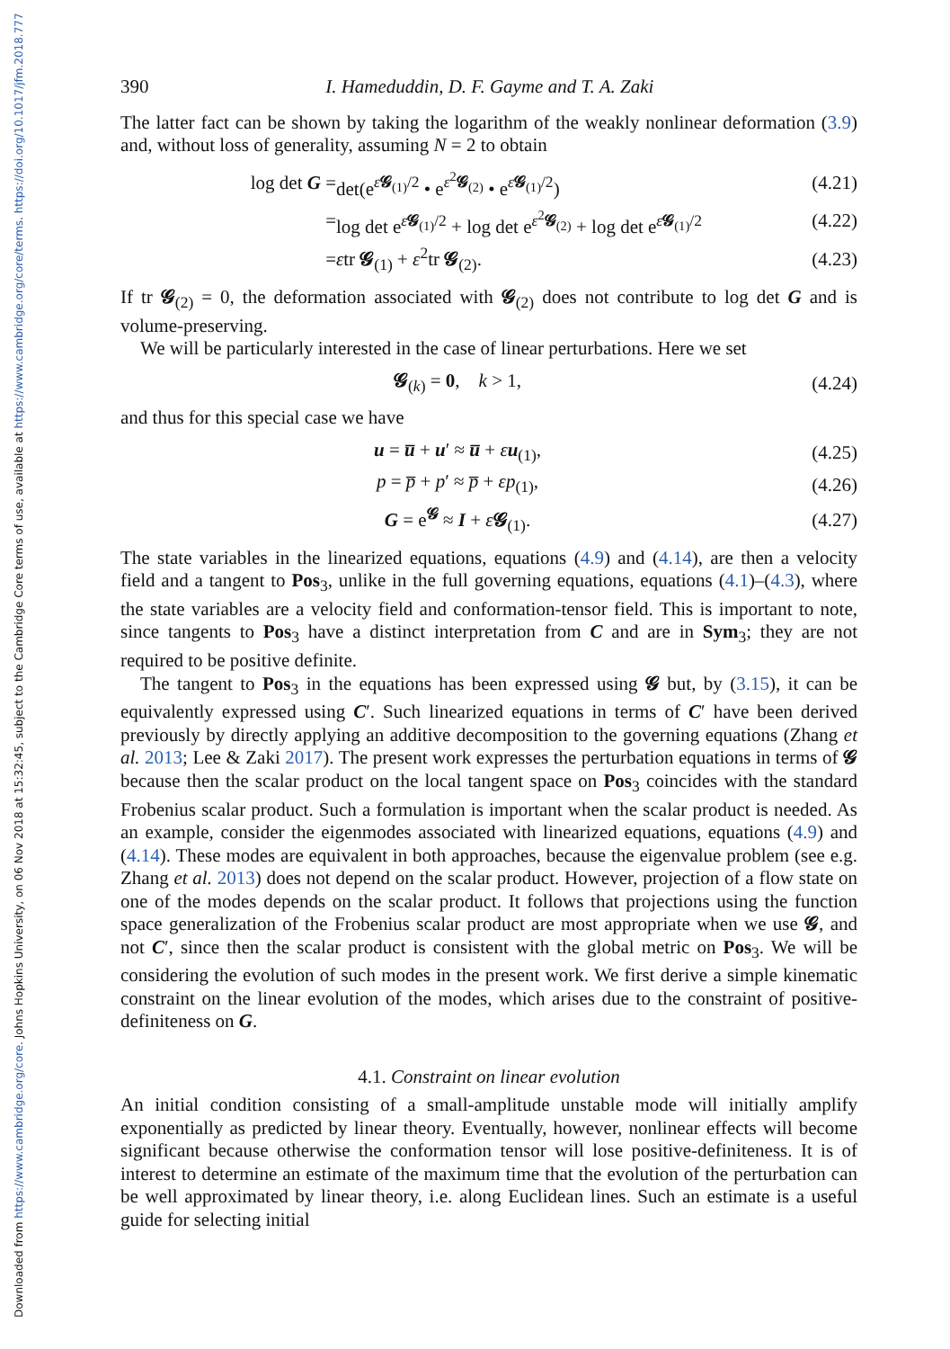Downloaded from https://www.cambridge.org/core. Johns Hopkins University, on 06 Nov 2018 at 15:32:45, subject to the Cambridge Core terms of use, available at https://www.cambridge.org/core/terms. https://doi.org/10.1017/jfm.2018.777
390 I. Hameduddin, D. F. Gayme and T. A. Zaki
The latter fact can be shown by taking the logarithm of the weakly nonlinear deformation (3.9) and, without loss of generality, assuming N = 2 to obtain
| log det G = | det(e<sup>ε𝓖<sub>(1)</sub>/2</sup> • e<sup>ε<sup>2</sup>𝓖<sub>(2)</sub></sup> • e<sup>ε𝓖<sub>(1)</sub>/2</sup>) | (4.21) |
| = | log det e<sup>ε𝓖<sub>(1)</sub>/2</sup> + log det e<sup>ε<sup>2</sup>𝓖<sub>(2)</sub></sup> + log det e<sup>ε𝓖<sub>(1)</sub>/2</sup> | (4.22) |
| = | ε tr 𝓖<sub>(1)</sub> + ε<sup>2</sup>tr 𝓖<sub>(2)</sub>. | (4.23) |
If tr 𝓖<sub>(2)</sub> = 0, the deformation associated with 𝓖<sub>(2)</sub> does not contribute to log det G and is volume-preserving.
We will be particularly interested in the case of linear perturbations. Here we set
| 𝓖<sub>(k)</sub> = 0 , k > 1, | (4.24) |
and thus for this special case we have
| u = u̅ + u ′ ≈ u̅ + ε u<sub>(1)</sub>, | (4.25) |
| p = p̅ + p ′ ≈ p̅ + εp<sub>(1)</sub>, | (4.26) |
| G = e<sup>𝓖</sup> ≈ I + ε 𝓖<sub>(1)</sub>. | (4.27) |
The state variables in the linearized equations, equations (4.9) and (4.14), are then a velocity field and a tangent to Pos<sub>3</sub>, unlike in the full governing equations, equations (4.1)–(4.3), where the state variables are a velocity field and conformation-tensor field. This is important to note, since tangents to Pos<sub>3</sub> have a distinct interpretation from C and are in Sym<sub>3</sub>; they are not required to be positive definite.
The tangent to Pos<sub>3</sub> in the equations has been expressed using 𝓖 but, by (3.15), it can be equivalently expressed using C′. Such linearized equations in terms of C′ have been derived previously by directly applying an additive decomposition to the governing equations (Zhang et al. 2013; Lee & Zaki 2017). The present work expresses the perturbation equations in terms of 𝓖 because then the scalar product on the local tangent space on Pos<sub>3</sub> coincides with the standard Frobenius scalar product. Such a formulation is important when the scalar product is needed. As an example, consider the eigenmodes associated with linearized equations, equations (4.9) and (4.14). These modes are equivalent in both approaches, because the eigenvalue problem (see e.g. Zhang et al. 2013) does not depend on the scalar product. However, projection of a flow state on one of the modes depends on the scalar product. It follows that projections using the function space generalization of the Frobenius scalar product are most appropriate when we use 𝓖, and not C′, since then the scalar product is consistent with the global metric on Pos<sub>3</sub>. We will be considering the evolution of such modes in the present work. We first derive a simple kinematic constraint on the linear evolution of the modes, which arises due to the constraint of positive-definiteness on G.
4.1. Constraint on linear evolution
An initial condition consisting of a small-amplitude unstable mode will initially amplify exponentially as predicted by linear theory. Eventually, however, nonlinear effects will become significant because otherwise the conformation tensor will lose positive-definiteness. It is of interest to determine an estimate of the maximum time that the evolution of the perturbation can be well approximated by linear theory, i.e. along Euclidean lines. Such an estimate is a useful guide for selecting initial